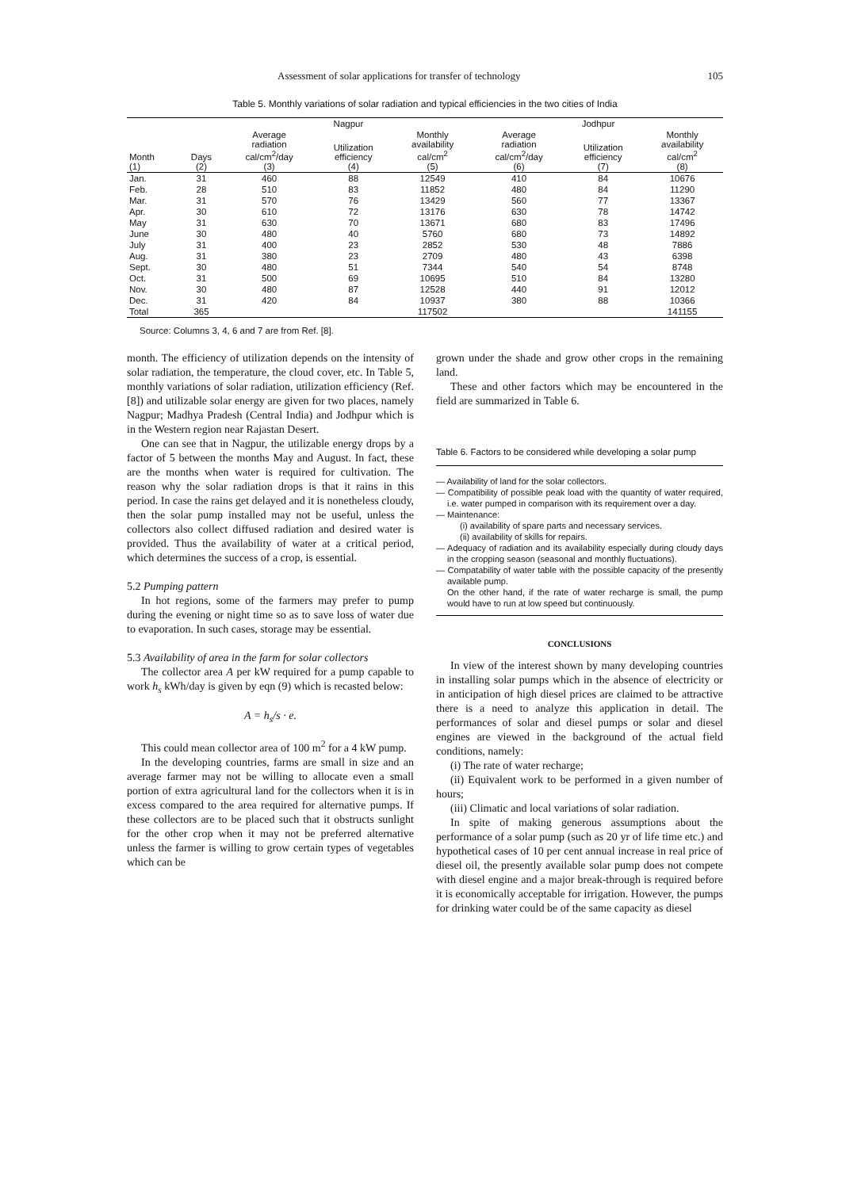Assessment of solar applications for transfer of technology 105
Table 5. Monthly variations of solar radiation and typical efficiencies in the two cities of India
| | | Nagpur | | | Jodhpur | | |
| --- | --- | --- | --- | --- | --- | --- | --- |
| Month (1) | Days (2) | Average radiation cal/cm<sup>2</sup>/day (3) | Utilization efficiency (4) | Monthly availability cal/cm<sup>2</sup> (5) | Average radiation cal/cm<sup>2</sup>/day (6) | Utilization efficiency (7) | Monthly availability cal/cm<sup>2</sup> (8) |
| Jan. | 31 | 460 | 88 | 12549 | 410 | 84 | 10676 |
| Feb. | 28 | 510 | 83 | 11852 | 480 | 84 | 11290 |
| Mar. | 31 | 570 | 76 | 13429 | 560 | 77 | 13367 |
| Apr. | 30 | 610 | 72 | 13176 | 630 | 78 | 14742 |
| May | 31 | 630 | 70 | 13671 | 680 | 83 | 17496 |
| June | 30 | 480 | 40 | 5760 | 680 | 73 | 14892 |
| July | 31 | 400 | 23 | 2852 | 530 | 48 | 7886 |
| Aug. | 31 | 380 | 23 | 2709 | 480 | 43 | 6398 |
| Sept. | 30 | 480 | 51 | 7344 | 540 | 54 | 8748 |
| Oct. | 31 | 500 | 69 | 10695 | 510 | 84 | 13280 |
| Nov. | 30 | 480 | 87 | 12528 | 440 | 91 | 12012 |
| Dec. | 31 | 420 | 84 | 10937 | 380 | 88 | 10366 |
| Total | 365 | | | 117502 | | | 141155 |
Source: Columns 3, 4, 6 and 7 are from Ref. [8].
month. The efficiency of utilization depends on the intensity of solar radiation, the temperature, the cloud cover, etc. In Table 5, monthly variations of solar radiation, utilization efficiency (Ref. [8]) and utilizable solar energy are given for two places, namely Nagpur; Madhya Pradesh (Central India) and Jodhpur which is in the Western region near Rajastan Desert.
One can see that in Nagpur, the utilizable energy drops by a factor of 5 between the months May and August. In fact, these are the months when water is required for cultivation. The reason why the solar radiation drops is that it rains in this period. In case the rains get delayed and it is nonetheless cloudy, then the solar pump installed may not be useful, unless the collectors also collect diffused radiation and desired water is provided. Thus the availability of water at a critical period, which determines the success of a crop, is essential.
5.2 Pumping pattern
In hot regions, some of the farmers may prefer to pump during the evening or night time so as to save loss of water due to evaporation. In such cases, storage may be essential.
5.3 Availability of area in the farm for solar collectors
The collector area A per kW required for a pump capable to work h<sub>s</sub> kWh/day is given by eqn (9) which is recasted below:
A = h<sub>s</sub>/s · e.
This could mean collector area of 100 m<sup>2</sup> for a 4 kW pump.
In the developing countries, farms are small in size and an average farmer may not be willing to allocate even a small portion of extra agricultural land for the collectors when it is in excess compared to the area required for alternative pumps. If these collectors are to be placed such that it obstructs sunlight for the other crop when it may not be preferred alternative unless the farmer is willing to grow certain types of vegetables which can be
grown under the shade and grow other crops in the remaining land.
These and other factors which may be encountered in the field are summarized in Table 6.
Table 6. Factors to be considered while developing a solar pump
— Availability of land for the solar collectors.
— Compatibility of possible peak load with the quantity of water required, i.e. water pumped in comparison with its requirement over a day.
— Maintenance:
(i) availability of spare parts and necessary services.
(ii) availability of skills for repairs.
— Adequacy of radiation and its availability especially during cloudy days in the cropping season (seasonal and monthly fluctuations).
— Compatability of water table with the possible capacity of the presently available pump.
On the other hand, if the rate of water recharge is small, the pump would have to run at low speed but continuously.
CONCLUSIONS
In view of the interest shown by many developing countries in installing solar pumps which in the absence of electricity or in anticipation of high diesel prices are claimed to be attractive there is a need to analyze this application in detail. The performances of solar and diesel pumps or solar and diesel engines are viewed in the background of the actual field conditions, namely:
(i) The rate of water recharge;
(ii) Equivalent work to be performed in a given number of hours;
(iii) Climatic and local variations of solar radiation.
In spite of making generous assumptions about the performance of a solar pump (such as 20 yr of life time etc.) and hypothetical cases of 10 per cent annual increase in real price of diesel oil, the presently available solar pump does not compete with diesel engine and a major break-through is required before it is economically acceptable for irrigation. However, the pumps for drinking water could be of the same capacity as diesel